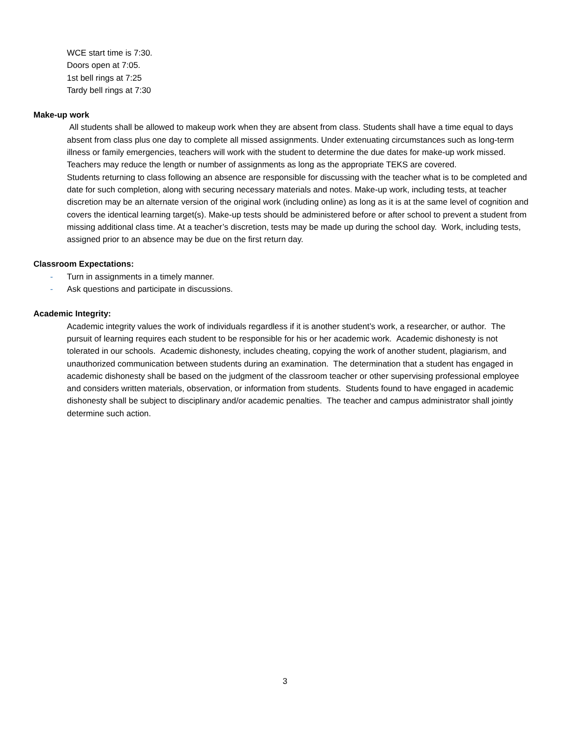WCE start time is 7:30.
Doors open at 7:05.
1st bell rings at 7:25
Tardy bell rings at 7:30
Make-up work
All students shall be allowed to makeup work when they are absent from class. Students shall have a time equal to days absent from class plus one day to complete all missed assignments. Under extenuating circumstances such as long-term illness or family emergencies, teachers will work with the student to determine the due dates for make-up work missed. Teachers may reduce the length or number of assignments as long as the appropriate TEKS are covered.
Students returning to class following an absence are responsible for discussing with the teacher what is to be completed and date for such completion, along with securing necessary materials and notes. Make-up work, including tests, at teacher discretion may be an alternate version of the original work (including online) as long as it is at the same level of cognition and covers the identical learning target(s). Make-up tests should be administered before or after school to prevent a student from missing additional class time. At a teacher’s discretion, tests may be made up during the school day. Work, including tests, assigned prior to an absence may be due on the first return day.
Classroom Expectations:
- Turn in assignments in a timely manner.
- Ask questions and participate in discussions.
Academic Integrity:
Academic integrity values the work of individuals regardless if it is another student’s work, a researcher, or author. The pursuit of learning requires each student to be responsible for his or her academic work. Academic dishonesty is not tolerated in our schools. Academic dishonesty, includes cheating, copying the work of another student, plagiarism, and unauthorized communication between students during an examination. The determination that a student has engaged in academic dishonesty shall be based on the judgment of the classroom teacher or other supervising professional employee and considers written materials, observation, or information from students. Students found to have engaged in academic dishonesty shall be subject to disciplinary and/or academic penalties. The teacher and campus administrator shall jointly determine such action.
3